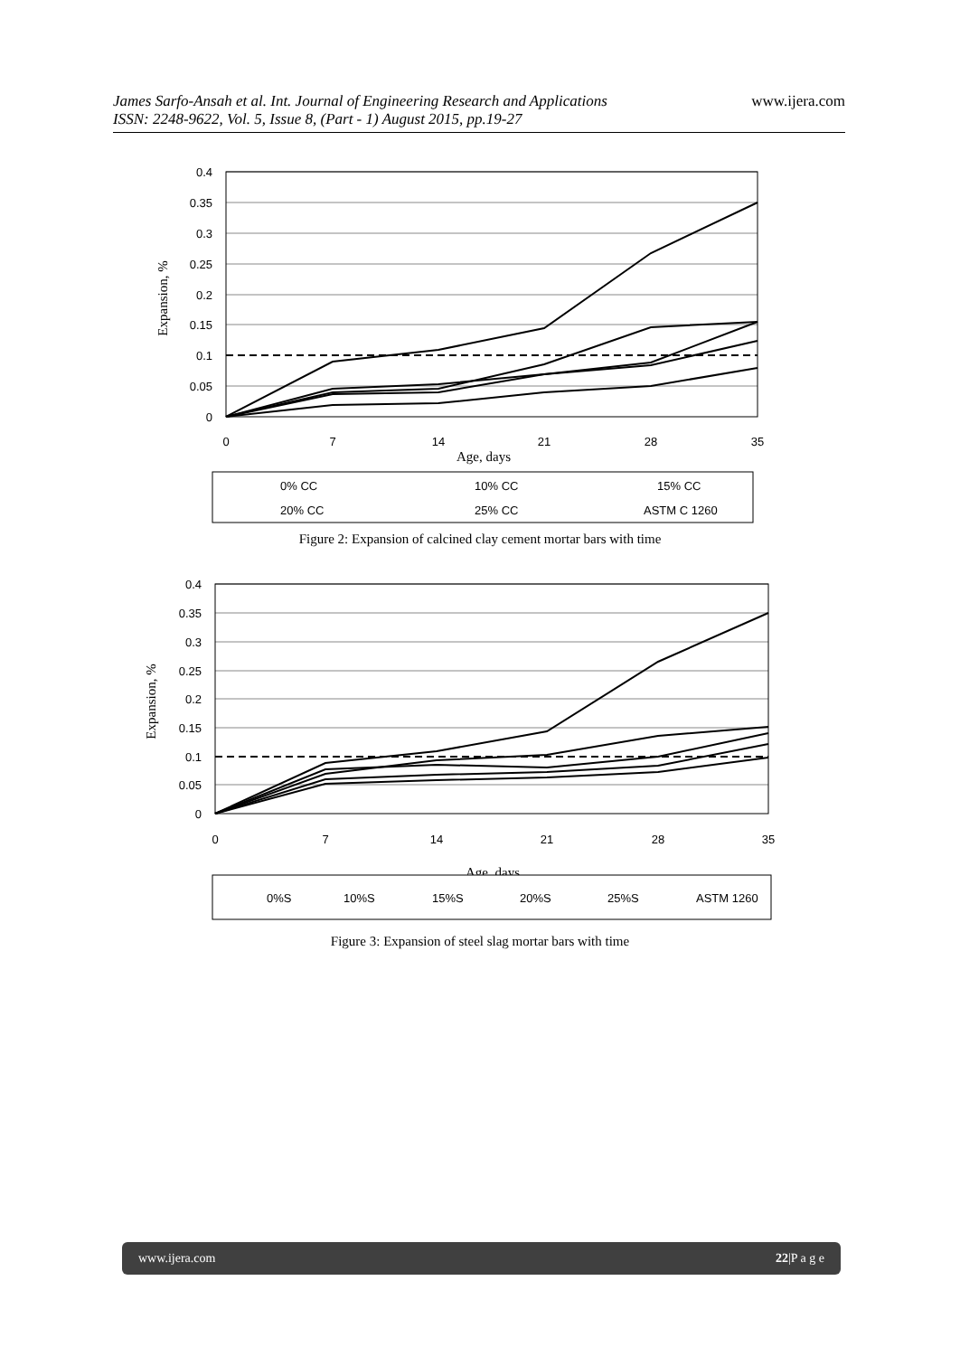www.ijera.com James Sarfo-Ansah et al. Int. Journal of Engineering Research and Applications
ISSN: 2248-9622, Vol. 5, Issue 8, (Part - 1) August 2015, pp.19-27
0.4
0.35
0.3
0.25
0.2
0.15
0.1
0.05
0
0
7
14
21
28
35
Age, days
Expansion, %
0% CC
10% CC
15% CC
20% CC
25% CC
ASTM C 1260
Figure 2: Expansion of calcined clay cement mortar bars with time
0.4
0.35
0.3
0.25
0.2
0.15
0.1
0.05
0
0
7
14
21
28
35
Age, days
Expansion, %
0%S
10%S
15%S
20%S
25%S
ASTM 1260
Figure 3: Expansion of steel slag mortar bars with time
www.ijera.com 22|P a g e